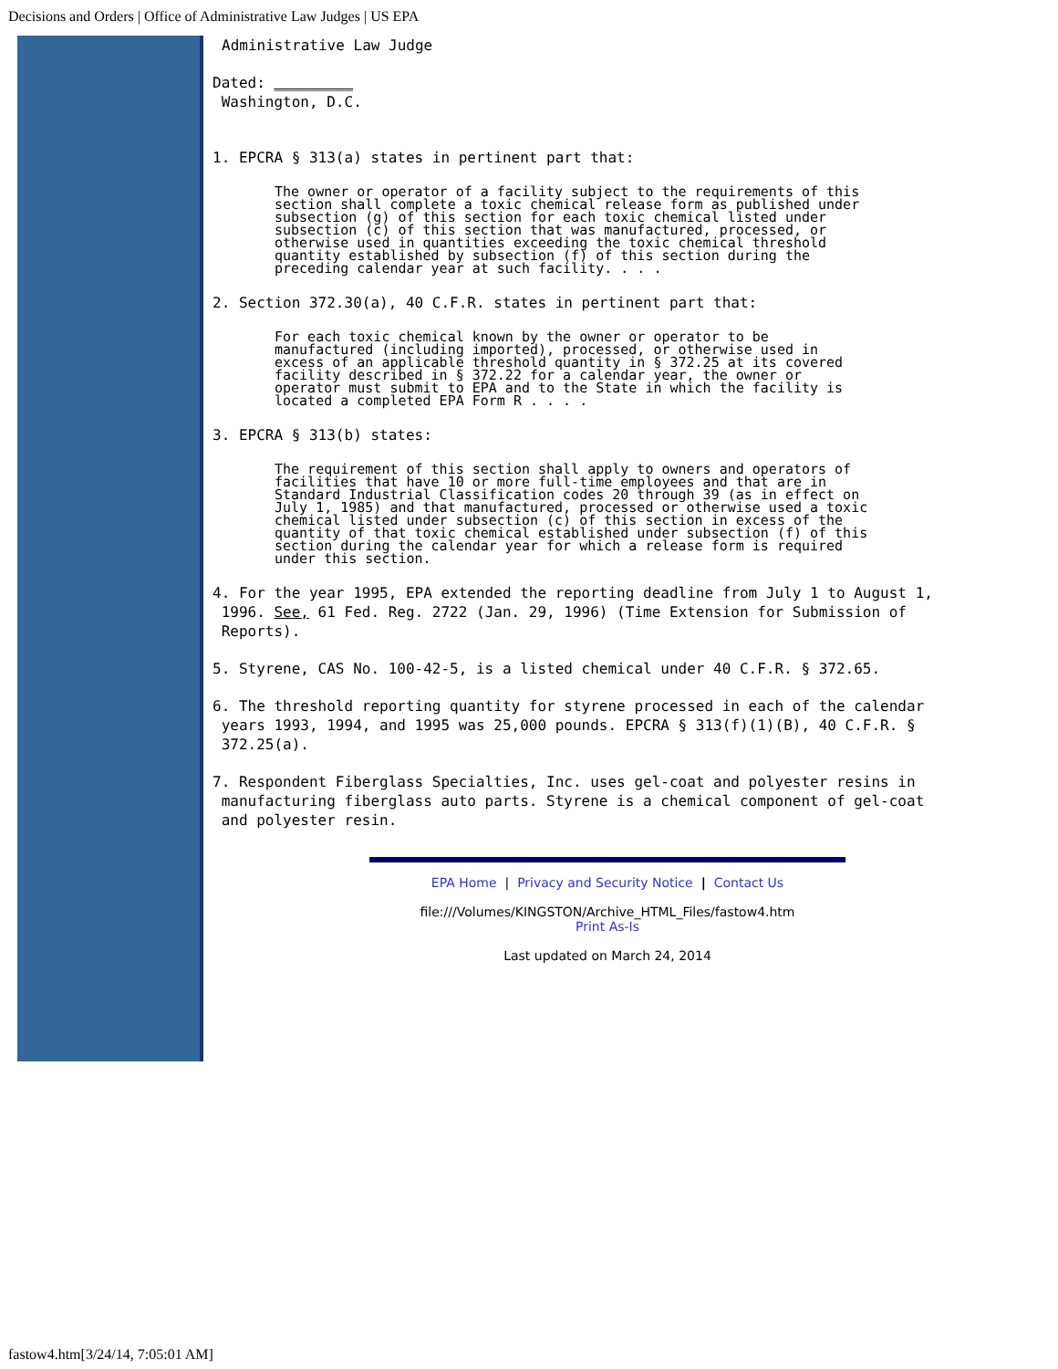Decisions and Orders | Office of Administrative Law Judges | US EPA
Administrative Law Judge
Dated: _________
Washington, D.C.
1. EPCRA § 313(a) states in pertinent part that:
The owner or operator of a facility subject to the requirements of this section shall complete a toxic chemical release form as published under subsection (g) of this section for each toxic chemical listed under subsection (c) of this section that was manufactured, processed, or otherwise used in quantities exceeding the toxic chemical threshold quantity established by subsection (f) of this section during the preceding calendar year at such facility. . . .
2. Section 372.30(a), 40 C.F.R. states in pertinent part that:
For each toxic chemical known by the owner or operator to be manufactured (including imported), processed, or otherwise used in excess of an applicable threshold quantity in § 372.25 at its covered facility described in § 372.22 for a calendar year, the owner or operator must submit to EPA and to the State in which the facility is located a completed EPA Form R . . . .
3. EPCRA § 313(b) states:
The requirement of this section shall apply to owners and operators of facilities that have 10 or more full-time employees and that are in Standard Industrial Classification codes 20 through 39 (as in effect on July 1, 1985) and that manufactured, processed or otherwise used a toxic chemical listed under subsection (c) of this section in excess of the quantity of that toxic chemical established under subsection (f) of this section during the calendar year for which a release form is required under this section.
4. For the year 1995, EPA extended the reporting deadline from July 1 to August 1,
1996. See, 61 Fed. Reg. 2722 (Jan. 29, 1996) (Time Extension for Submission of
Reports).
5. Styrene, CAS No. 100-42-5, is a listed chemical under 40 C.F.R. § 372.65.
6. The threshold reporting quantity for styrene processed in each of the calendar
years 1993, 1994, and 1995 was 25,000 pounds. EPCRA § 313(f)(1)(B), 40 C.F.R. §
372.25(a).
7. Respondent Fiberglass Specialties, Inc. uses gel-coat and polyester resins in
manufacturing fiberglass auto parts. Styrene is a chemical component of gel-coat
and polyester resin.
EPA Home | Privacy and Security Notice | Contact Us
file:///Volumes/KINGSTON/Archive_HTML_Files/fastow4.htm
Print As-Is
Last updated on March 24, 2014
fastow4.htm[3/24/14, 7:05:01 AM]